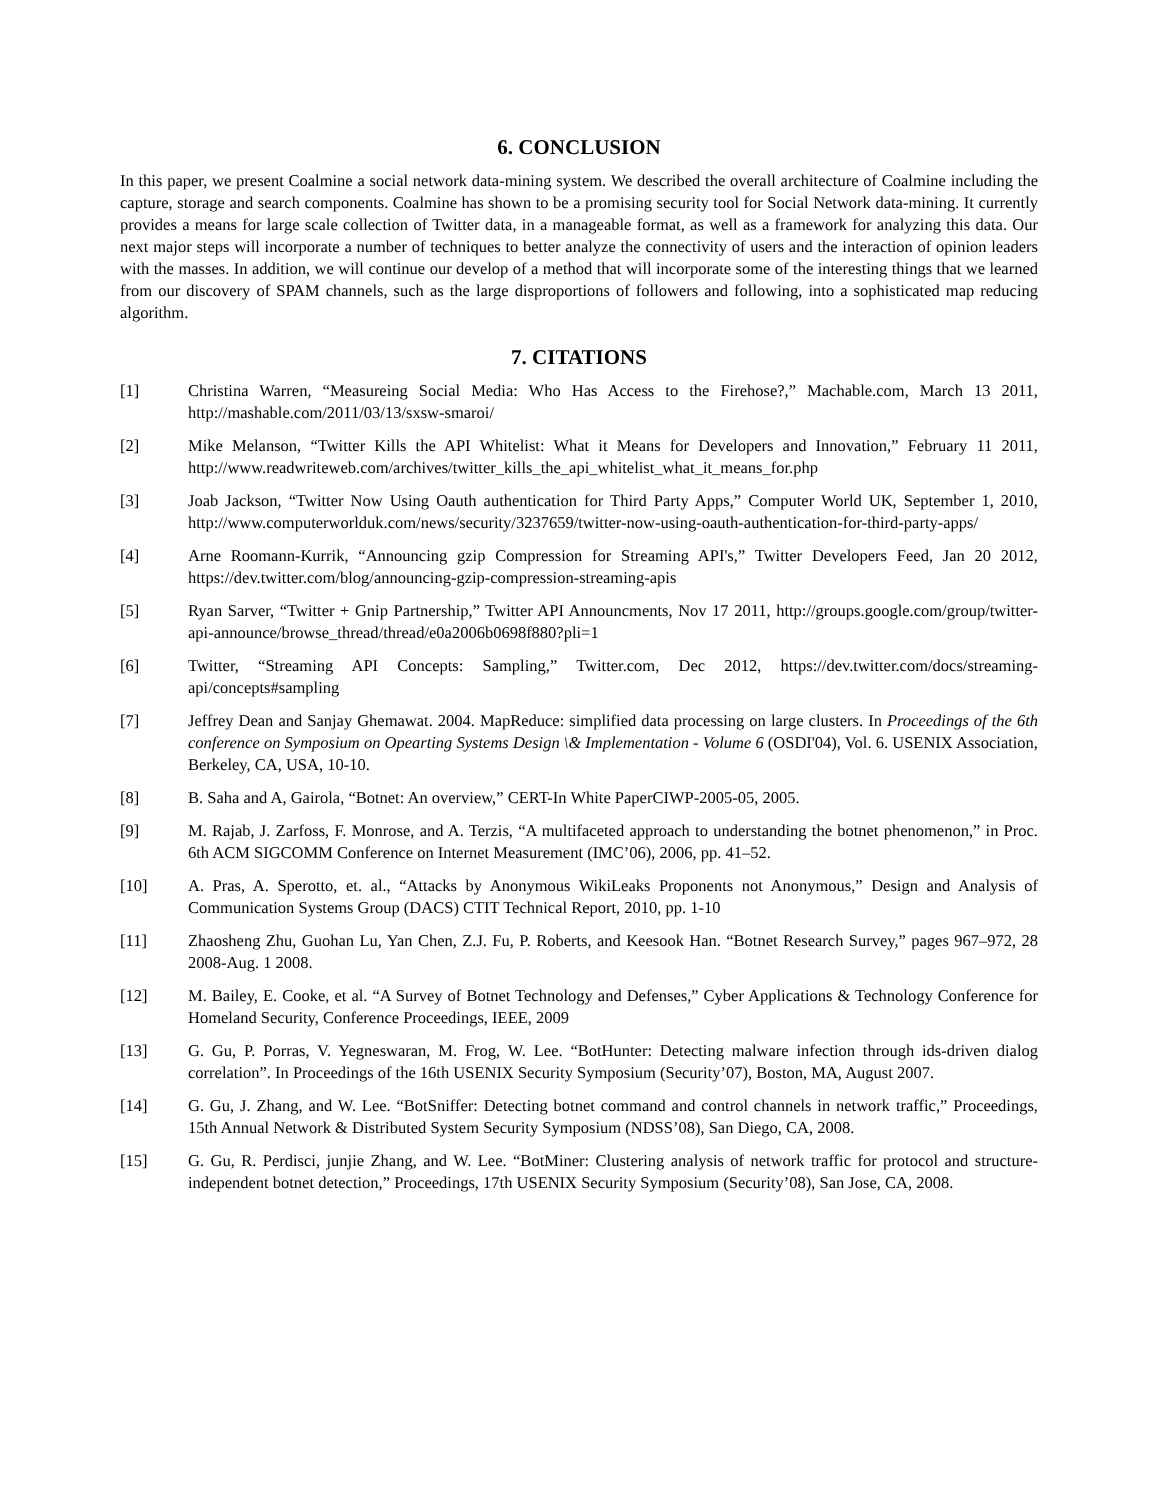6. CONCLUSION
In this paper, we present Coalmine a social network data-mining system. We described the overall architecture of Coalmine including the capture, storage and search components. Coalmine has shown to be a promising security tool for Social Network data-mining. It currently provides a means for large scale collection of Twitter data, in a manageable format, as well as a framework for analyzing this data. Our next major steps will incorporate a number of techniques to better analyze the connectivity of users and the interaction of opinion leaders with the masses. In addition, we will continue our develop of a method that will incorporate some of the interesting things that we learned from our discovery of SPAM channels, such as the large disproportions of followers and following, into a sophisticated map reducing algorithm.
7. CITATIONS
[1] Christina Warren, “Measureing Social Media: Who Has Access to the Firehose?,” Machable.com, March 13 2011, http://mashable.com/2011/03/13/sxsw-smaroi/
[2] Mike Melanson, “Twitter Kills the API Whitelist: What it Means for Developers and Innovation,” February 11 2011, http://www.readwriteweb.com/archives/twitter_kills_the_api_whitelist_what_it_means_for.php
[3] Joab Jackson, “Twitter Now Using Oauth authentication for Third Party Apps,” Computer World UK, September 1, 2010, http://www.computerworlduk.com/news/security/3237659/twitter-now-using-oauth-authentication-for-third-party-apps/
[4] Arne Roomann-Kurrik, “Announcing gzip Compression for Streaming API's,” Twitter Developers Feed, Jan 20 2012, https://dev.twitter.com/blog/announcing-gzip-compression-streaming-apis
[5] Ryan Sarver, “Twitter + Gnip Partnership,” Twitter API Announcments, Nov 17 2011, http://groups.google.com/group/twitter-api-announce/browse_thread/thread/e0a2006b0698f880?pli=1
[6] Twitter, “Streaming API Concepts: Sampling,” Twitter.com, Dec 2012, https://dev.twitter.com/docs/streaming-api/concepts#sampling
[7] Jeffrey Dean and Sanjay Ghemawat. 2004. MapReduce: simplified data processing on large clusters. In Proceedings of the 6th conference on Symposium on Opearting Systems Design \& Implementation - Volume 6 (OSDI'04), Vol. 6. USENIX Association, Berkeley, CA, USA, 10-10.
[8] B. Saha and A, Gairola, “Botnet: An overview,” CERT-In White PaperCIWP-2005-05, 2005.
[9] M. Rajab, J. Zarfoss, F. Monrose, and A. Terzis, “A multifaceted approach to understanding the botnet phenomenon,” in Proc. 6th ACM SIGCOMM Conference on Internet Measurement (IMC’06), 2006, pp. 41–52.
[10] A. Pras, A. Sperotto, et. al., “Attacks by Anonymous WikiLeaks Proponents not Anonymous,” Design and Analysis of Communication Systems Group (DACS) CTIT Technical Report, 2010, pp. 1-10
[11] Zhaosheng Zhu, Guohan Lu, Yan Chen, Z.J. Fu, P. Roberts, and Keesook Han. “Botnet Research Survey,” pages 967–972, 28 2008-Aug. 1 2008.
[12] M. Bailey, E. Cooke, et al. “A Survey of Botnet Technology and Defenses,” Cyber Applications & Technology Conference for Homeland Security, Conference Proceedings, IEEE, 2009
[13] G. Gu, P. Porras, V. Yegneswaran, M. Frog, W. Lee. “BotHunter: Detecting malware infection through ids-driven dialog correlation”. In Proceedings of the 16th USENIX Security Symposium (Security’07), Boston, MA, August 2007.
[14] G. Gu, J. Zhang, and W. Lee. “BotSniffer: Detecting botnet command and control channels in network traffic,” Proceedings, 15th Annual Network & Distributed System Security Symposium (NDSS’08), San Diego, CA, 2008.
[15] G. Gu, R. Perdisci, junjie Zhang, and W. Lee. “BotMiner: Clustering analysis of network traffic for protocol and structure-independent botnet detection,” Proceedings, 17th USENIX Security Symposium (Security’08), San Jose, CA, 2008.